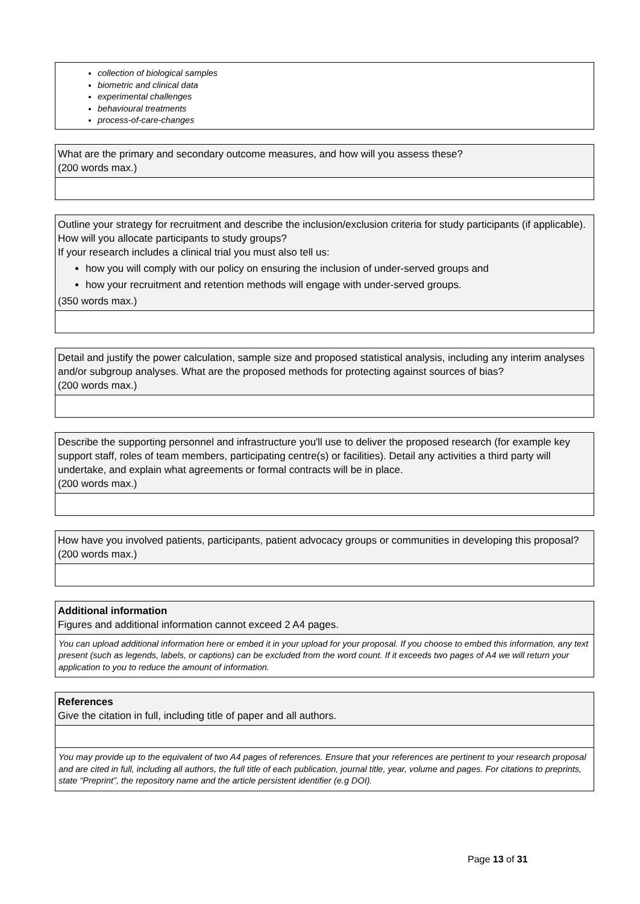collection of biological samples
biometric and clinical data
experimental challenges
behavioural treatments
process-of-care-changes
What are the primary and secondary outcome measures, and how will you assess these?
(200 words max.)
Outline your strategy for recruitment and describe the inclusion/exclusion criteria for study participants (if applicable). How will you allocate participants to study groups?
If your research includes a clinical trial you must also tell us:
how you will comply with our policy on ensuring the inclusion of under-served groups and
how your recruitment and retention methods will engage with under-served groups.
(350 words max.)
Detail and justify the power calculation, sample size and proposed statistical analysis, including any interim analyses and/or subgroup analyses. What are the proposed methods for protecting against sources of bias?
(200 words max.)
Describe the supporting personnel and infrastructure you'll use to deliver the proposed research (for example key support staff, roles of team members, participating centre(s) or facilities). Detail any activities a third party will undertake, and explain what agreements or formal contracts will be in place.
(200 words max.)
How have you involved patients, participants, patient advocacy groups or communities in developing this proposal?
(200 words max.)
Additional information
Figures and additional information cannot exceed 2 A4 pages.
You can upload additional information here or embed it in your upload for your proposal. If you choose to embed this information, any text present (such as legends, labels, or captions) can be excluded from the word count. If it exceeds two pages of A4 we will return your application to you to reduce the amount of information.
References
Give the citation in full, including title of paper and all authors.
You may provide up to the equivalent of two A4 pages of references. Ensure that your references are pertinent to your research proposal and are cited in full, including all authors, the full title of each publication, journal title, year, volume and pages. For citations to preprints, state “Preprint”, the repository name and the article persistent identifier (e.g DOI).
Page 13 of 31